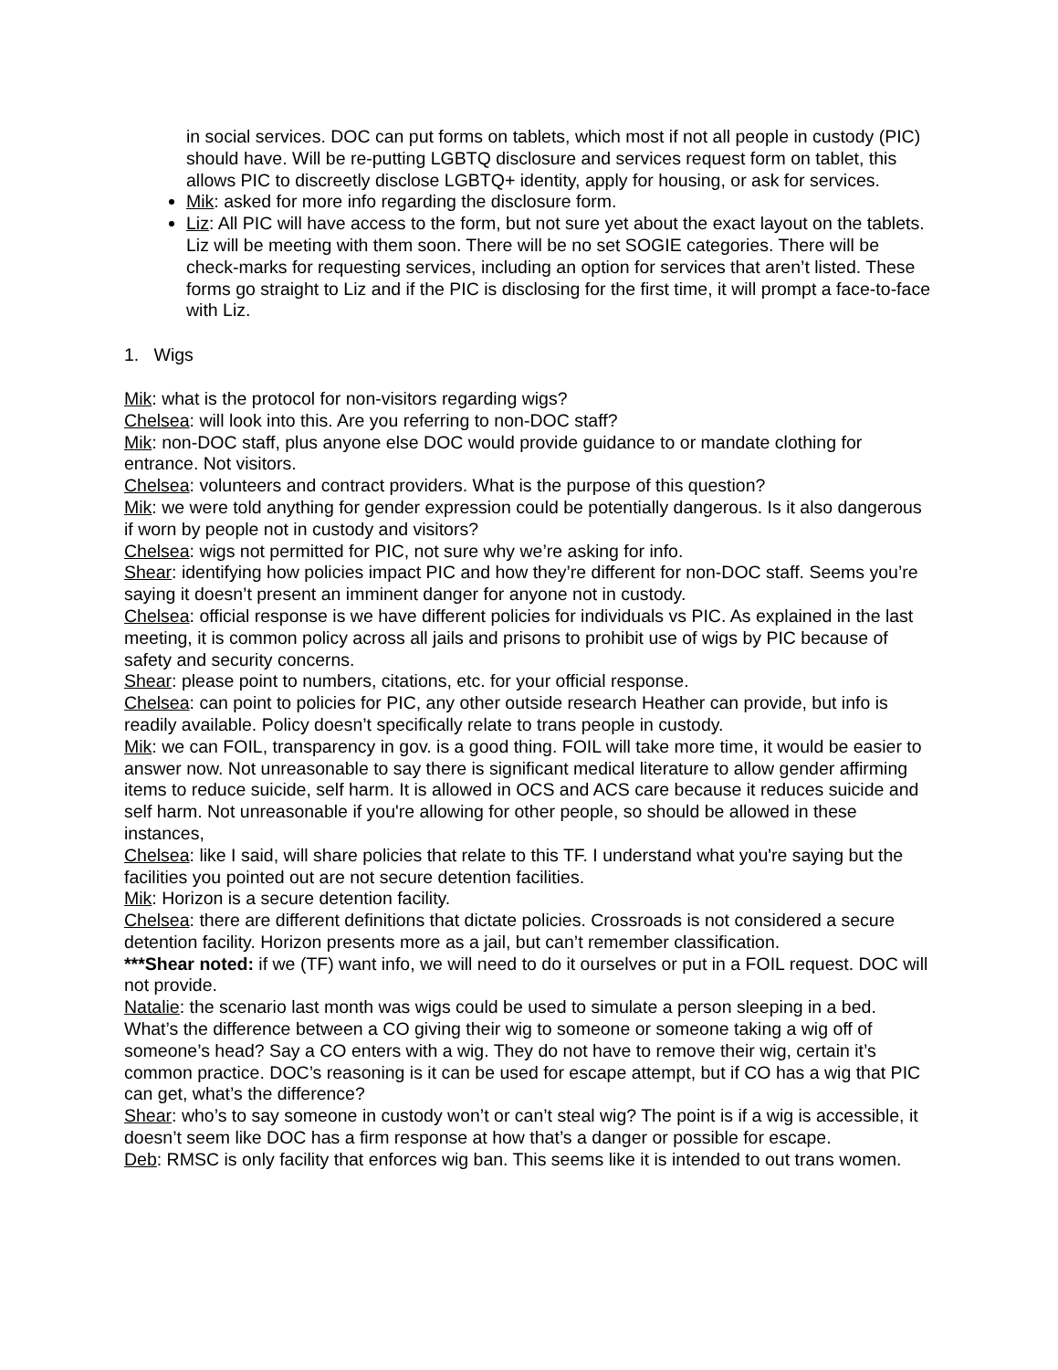in social services. DOC can put forms on tablets, which most if not all people in custody (PIC) should have. Will be re-putting LGBTQ disclosure and services request form on tablet, this allows PIC to discreetly disclose LGBTQ+ identity, apply for housing, or ask for services.
Mik: asked for more info regarding the disclosure form.
Liz: All PIC will have access to the form, but not sure yet about the exact layout on the tablets. Liz will be meeting with them soon. There will be no set SOGIE categories. There will be check-marks for requesting services, including an option for services that aren’t listed. These forms go straight to Liz and if the PIC is disclosing for the first time, it will prompt a face-to-face with Liz.
1. Wigs
Mik: what is the protocol for non-visitors regarding wigs?
Chelsea: will look into this. Are you referring to non-DOC staff?
Mik: non-DOC staff, plus anyone else DOC would provide guidance to or mandate clothing for entrance. Not visitors.
Chelsea: volunteers and contract providers. What is the purpose of this question?
Mik: we were told anything for gender expression could be potentially dangerous. Is it also dangerous if worn by people not in custody and visitors?
Chelsea: wigs not permitted for PIC, not sure why we’re asking for info.
Shear: identifying how policies impact PIC and how they’re different for non-DOC staff. Seems you’re saying it doesn’t present an imminent danger for anyone not in custody.
Chelsea: official response is we have different policies for individuals vs PIC. As explained in the last meeting, it is common policy across all jails and prisons to prohibit use of wigs by PIC because of safety and security concerns.
Shear: please point to numbers, citations, etc. for your official response.
Chelsea: can point to policies for PIC, any other outside research Heather can provide, but info is readily available. Policy doesn’t specifically relate to trans people in custody.
Mik: we can FOIL, transparency in gov. is a good thing. FOIL will take more time, it would be easier to answer now. Not unreasonable to say there is significant medical literature to allow gender affirming items to reduce suicide, self harm. It is allowed in OCS and ACS care because it reduces suicide and self harm. Not unreasonable if you're allowing for other people, so should be allowed in these instances,
Chelsea: like I said, will share policies that relate to this TF. I understand what you're saying but the facilities you pointed out are not secure detention facilities.
Mik: Horizon is a secure detention facility.
Chelsea: there are different definitions that dictate policies. Crossroads is not considered a secure detention facility. Horizon presents more as a jail, but can’t remember classification.
***Shear noted: if we (TF) want info, we will need to do it ourselves or put in a FOIL request. DOC will not provide.
Natalie: the scenario last month was wigs could be used to simulate a person sleeping in a bed. What’s the difference between a CO giving their wig to someone or someone taking a wig off of someone’s head? Say a CO enters with a wig. They do not have to remove their wig, certain it’s common practice. DOC’s reasoning is it can be used for escape attempt, but if CO has a wig that PIC can get, what’s the difference?
Shear: who’s to say someone in custody won’t or can’t steal wig? The point is if a wig is accessible, it doesn’t seem like DOC has a firm response at how that’s a danger or possible for escape.
Deb: RMSC is only facility that enforces wig ban. This seems like it is intended to out trans women.